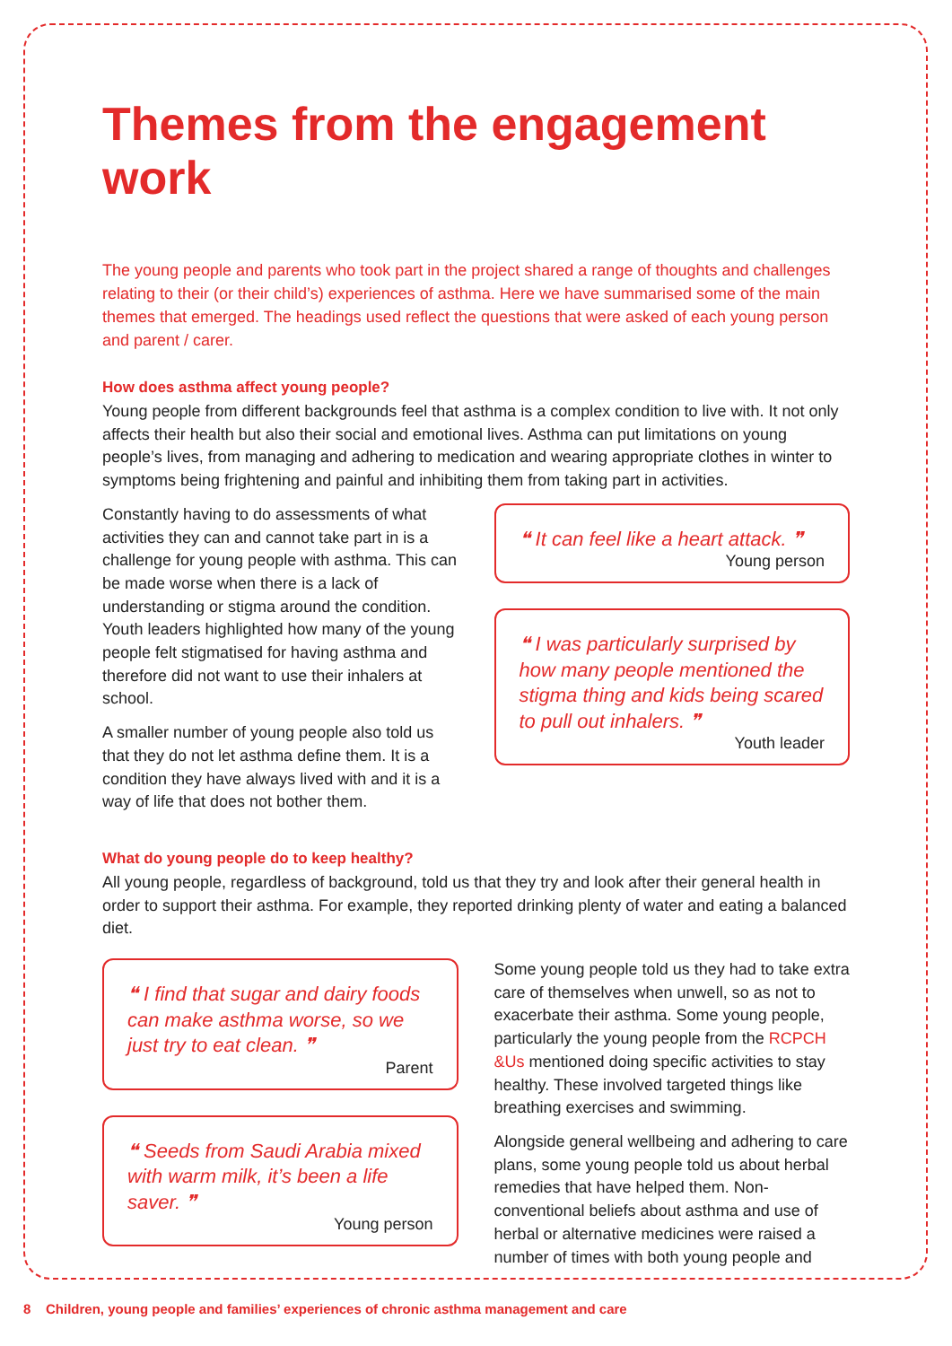Themes from the engagement work
The young people and parents who took part in the project shared a range of thoughts and challenges relating to their (or their child’s) experiences of asthma. Here we have summarised some of the main themes that emerged. The headings used reflect the questions that were asked of each young person and parent / carer.
How does asthma affect young people?
Young people from different backgrounds feel that asthma is a complex condition to live with. It not only affects their health but also their social and emotional lives. Asthma can put limitations on young people’s lives, from managing and adhering to medication and wearing appropriate clothes in winter to symptoms being frightening and painful and inhibiting them from taking part in activities.
Constantly having to do assessments of what activities they can and cannot take part in is a challenge for young people with asthma. This can be made worse when there is a lack of understanding or stigma around the condition. Youth leaders highlighted how many of the young people felt stigmatised for having asthma and therefore did not want to use their inhalers at school.
A smaller number of young people also told us that they do not let asthma define them. It is a condition they have always lived with and it is a way of life that does not bother them.
❝ It can feel like a heart attack. ❞
Young person
❝ I was particularly surprised by how many people mentioned the stigma thing and kids being scared to pull out inhalers. ❞
Youth leader
What do young people do to keep healthy?
All young people, regardless of background, told us that they try and look after their general health in order to support their asthma. For example, they reported drinking plenty of water and eating a balanced diet.
❝ I find that sugar and dairy foods can make asthma worse, so we just try to eat clean. ❞
Parent
❝ Seeds from Saudi Arabia mixed with warm milk, it’s been a life saver. ❞
Young person
Some young people told us they had to take extra care of themselves when unwell, so as not to exacerbate their asthma. Some young people, particularly the young people from the RCPCH &Us mentioned doing specific activities to stay healthy. These involved targeted things like breathing exercises and swimming.
Alongside general wellbeing and adhering to care plans, some young people told us about herbal remedies that have helped them. Non-conventional beliefs about asthma and use of herbal or alternative medicines were raised a number of times with both young people and
8 Children, young people and families’ experiences of chronic asthma management and care